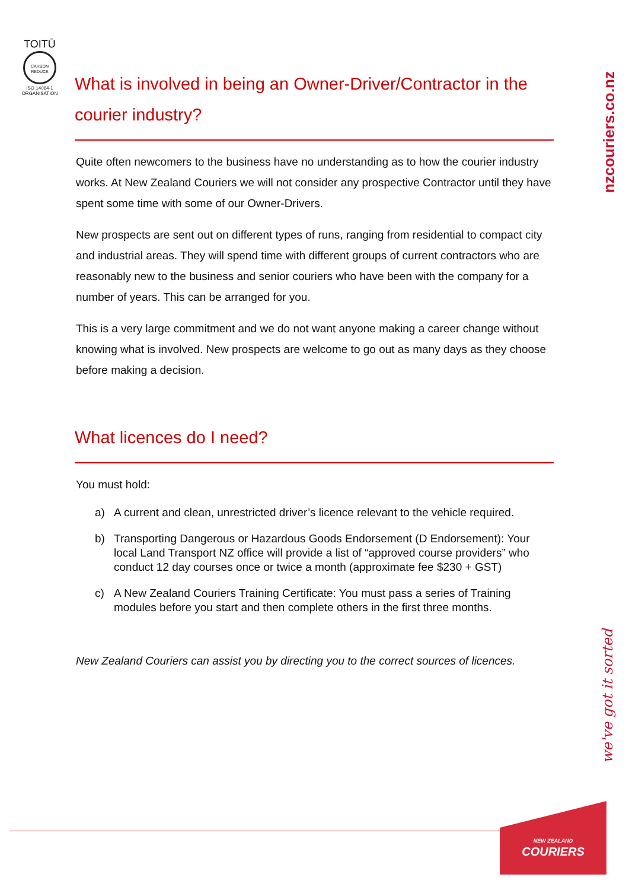TOITŪ
CARBON REDUCE
ISO 14064-1
ORGANISATION
nzcouriers.co.nz
we've got it sorted
What is involved in being an Owner-Driver/Contractor in the courier industry?
Quite often newcomers to the business have no understanding as to how the courier industry works. At New Zealand Couriers we will not consider any prospective Contractor until they have spent some time with some of our Owner-Drivers.
New prospects are sent out on different types of runs, ranging from residential to compact city and industrial areas. They will spend time with different groups of current contractors who are reasonably new to the business and senior couriers who have been with the company for a number of years. This can be arranged for you.
This is a very large commitment and we do not want anyone making a career change without knowing what is involved. New prospects are welcome to go out as many days as they choose before making a decision.
What licences do I need?
You must hold:
a) A current and clean, unrestricted driver’s licence relevant to the vehicle required.
b) Transporting Dangerous or Hazardous Goods Endorsement (D Endorsement): Your local Land Transport NZ office will provide a list of “approved course providers” who conduct 12 day courses once or twice a month (approximate fee $230 + GST)
c) A New Zealand Couriers Training Certificate: You must pass a series of Training modules before you start and then complete others in the first three months.
New Zealand Couriers can assist you by directing you to the correct sources of licences.
NEW ZEALAND
COURIERS